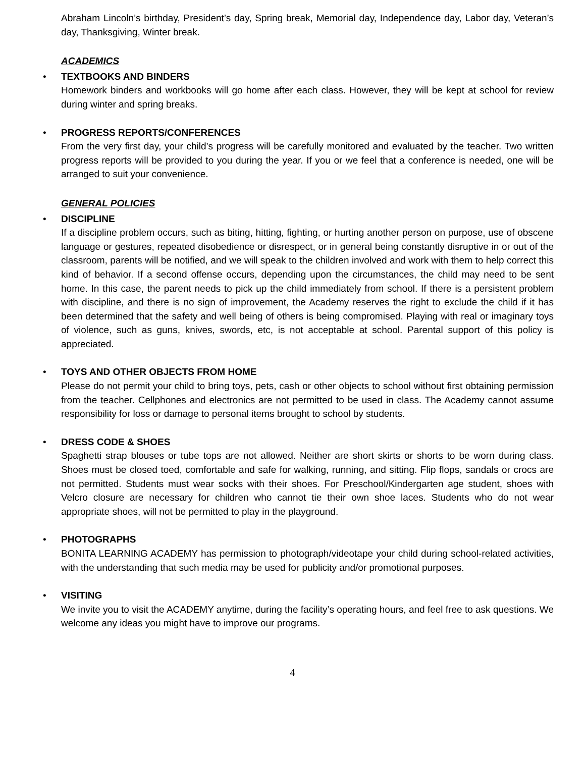Abraham Lincoln’s birthday, President’s day, Spring break, Memorial day, Independence day, Labor day, Veteran’s day, Thanksgiving, Winter break.
ACADEMICS
•
TEXTBOOKS AND BINDERS
Homework binders and workbooks will go home after each class. However, they will be kept at school for review during winter and spring breaks.
•
PROGRESS REPORTS/CONFERENCES
From the very first day, your child’s progress will be carefully monitored and evaluated by the teacher. Two written progress reports will be provided to you during the year. If you or we feel that a conference is needed, one will be arranged to suit your convenience.
GENERAL POLICIES
•
DISCIPLINE
If a discipline problem occurs, such as biting, hitting, fighting, or hurting another person on purpose, use of obscene language or gestures, repeated disobedience or disrespect, or in general being constantly disruptive in or out of the classroom, parents will be notified, and we will speak to the children involved and work with them to help correct this kind of behavior. If a second offense occurs, depending upon the circumstances, the child may need to be sent home. In this case, the parent needs to pick up the child immediately from school. If there is a persistent problem with discipline, and there is no sign of improvement, the Academy reserves the right to exclude the child if it has been determined that the safety and well being of others is being compromised. Playing with real or imaginary toys of violence, such as guns, knives, swords, etc, is not acceptable at school. Parental support of this policy is appreciated.
•
TOYS AND OTHER OBJECTS FROM HOME
Please do not permit your child to bring toys, pets, cash or other objects to school without first obtaining permission from the teacher. Cellphones and electronics are not permitted to be used in class. The Academy cannot assume responsibility for loss or damage to personal items brought to school by students.
•
DRESS CODE & SHOES
Spaghetti strap blouses or tube tops are not allowed. Neither are short skirts or shorts to be worn during class. Shoes must be closed toed, comfortable and safe for walking, running, and sitting. Flip flops, sandals or crocs are not permitted. Students must wear socks with their shoes. For Preschool/Kindergarten age student, shoes with Velcro closure are necessary for children who cannot tie their own shoe laces. Students who do not wear appropriate shoes, will not be permitted to play in the playground.
•
PHOTOGRAPHS
BONITA LEARNING ACADEMY has permission to photograph/videotape your child during school-related activities, with the understanding that such media may be used for publicity and/or promotional purposes.
•
VISITING
We invite you to visit the ACADEMY anytime, during the facility’s operating hours, and feel free to ask questions. We welcome any ideas you might have to improve our programs.
4